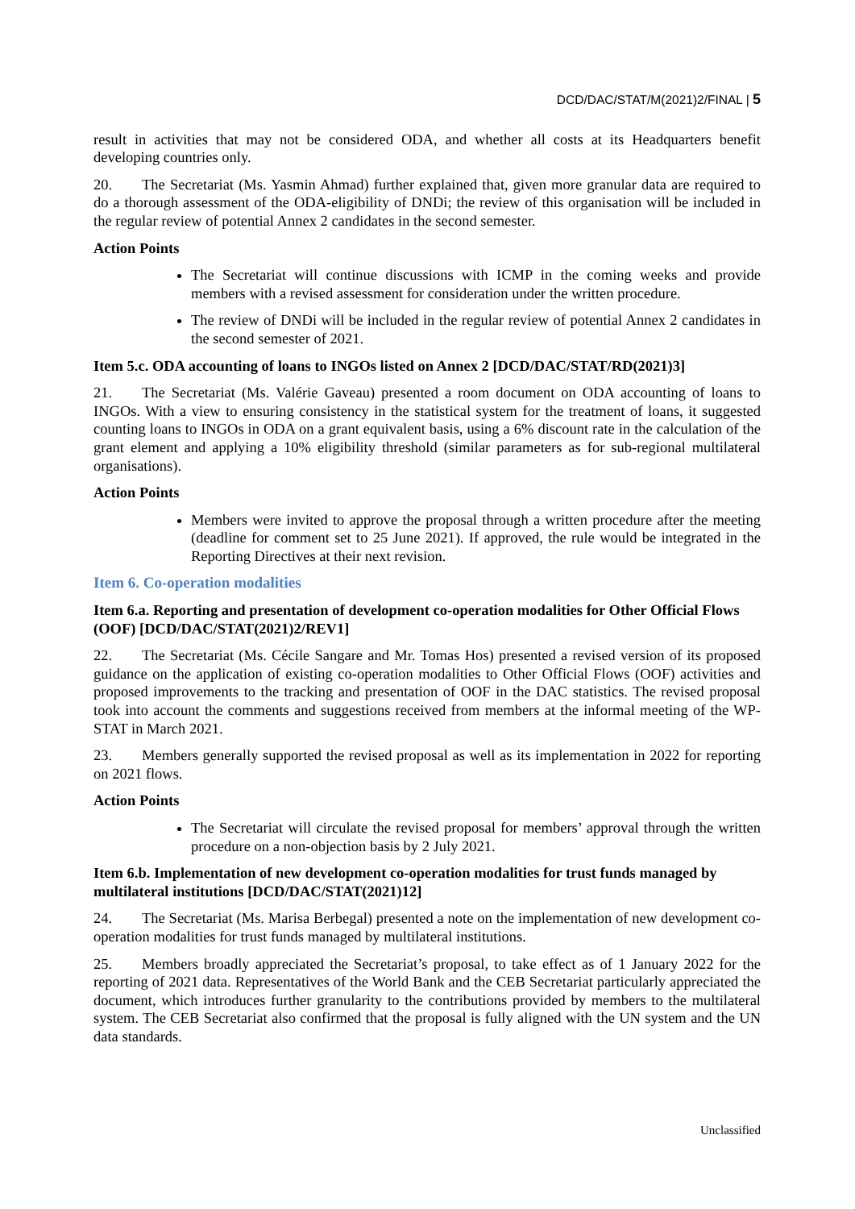DCD/DAC/STAT/M(2021)2/FINAL | 5
result in activities that may not be considered ODA, and whether all costs at its Headquarters benefit developing countries only.
20. The Secretariat (Ms. Yasmin Ahmad) further explained that, given more granular data are required to do a thorough assessment of the ODA-eligibility of DNDi; the review of this organisation will be included in the regular review of potential Annex 2 candidates in the second semester.
Action Points
The Secretariat will continue discussions with ICMP in the coming weeks and provide members with a revised assessment for consideration under the written procedure.
The review of DNDi will be included in the regular review of potential Annex 2 candidates in the second semester of 2021.
Item 5.c. ODA accounting of loans to INGOs listed on Annex 2 [DCD/DAC/STAT/RD(2021)3]
21. The Secretariat (Ms. Valérie Gaveau) presented a room document on ODA accounting of loans to INGOs. With a view to ensuring consistency in the statistical system for the treatment of loans, it suggested counting loans to INGOs in ODA on a grant equivalent basis, using a 6% discount rate in the calculation of the grant element and applying a 10% eligibility threshold (similar parameters as for sub-regional multilateral organisations).
Action Points
Members were invited to approve the proposal through a written procedure after the meeting (deadline for comment set to 25 June 2021). If approved, the rule would be integrated in the Reporting Directives at their next revision.
Item 6. Co-operation modalities
Item 6.a. Reporting and presentation of development co-operation modalities for Other Official Flows (OOF) [DCD/DAC/STAT(2021)2/REV1]
22. The Secretariat (Ms. Cécile Sangare and Mr. Tomas Hos) presented a revised version of its proposed guidance on the application of existing co-operation modalities to Other Official Flows (OOF) activities and proposed improvements to the tracking and presentation of OOF in the DAC statistics. The revised proposal took into account the comments and suggestions received from members at the informal meeting of the WP-STAT in March 2021.
23. Members generally supported the revised proposal as well as its implementation in 2022 for reporting on 2021 flows.
Action Points
The Secretariat will circulate the revised proposal for members’ approval through the written procedure on a non-objection basis by 2 July 2021.
Item 6.b. Implementation of new development co-operation modalities for trust funds managed by multilateral institutions [DCD/DAC/STAT(2021)12]
24. The Secretariat (Ms. Marisa Berbegal) presented a note on the implementation of new development co-operation modalities for trust funds managed by multilateral institutions.
25. Members broadly appreciated the Secretariat’s proposal, to take effect as of 1 January 2022 for the reporting of 2021 data. Representatives of the World Bank and the CEB Secretariat particularly appreciated the document, which introduces further granularity to the contributions provided by members to the multilateral system. The CEB Secretariat also confirmed that the proposal is fully aligned with the UN system and the UN data standards.
Unclassified